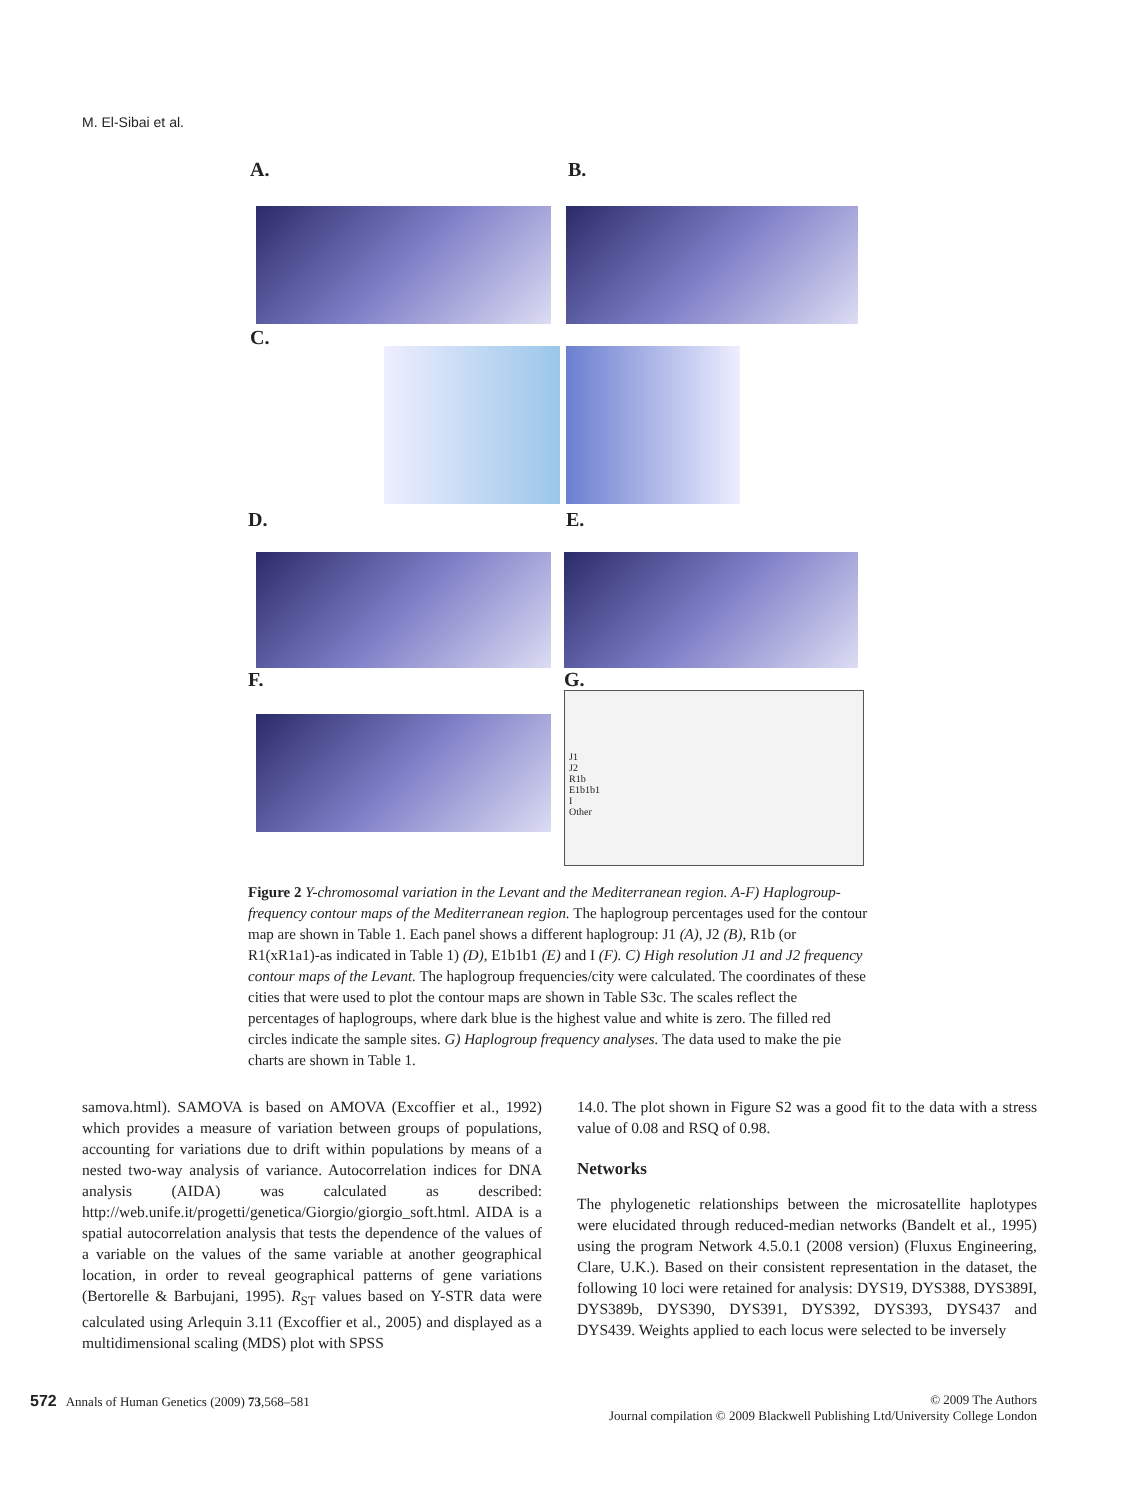M. El-Sibai et al.
A. B.
C.
D. E.
F. G.
J1
J2
R1b
E1b1b1
I
Other
Figure 2 Y-chromosomal variation in the Levant and the Mediterranean region. A-F) Haplogroup-frequency contour maps of the Mediterranean region. The haplogroup percentages used for the contour map are shown in Table 1. Each panel shows a different haplogroup: J1 (A), J2 (B), R1b (or R1(xR1a1)-as indicated in Table 1) (D), E1b1b1 (E) and I (F). C) High resolution J1 and J2 frequency contour maps of the Levant. The haplogroup frequencies/city were calculated. The coordinates of these cities that were used to plot the contour maps are shown in Table S3c. The scales reflect the percentages of haplogroups, where dark blue is the highest value and white is zero. The filled red circles indicate the sample sites. G) Haplogroup frequency analyses. The data used to make the pie charts are shown in Table 1.
samova.html). SAMOVA is based on AMOVA (Excoffier et al., 1992) which provides a measure of variation between groups of populations, accounting for variations due to drift within populations by means of a nested two-way analysis of variance. Autocorrelation indices for DNA analysis (AIDA) was calculated as described: http://web.unife.it/progetti/genetica/Giorgio/giorgio_soft.html. AIDA is a spatial autocorrelation analysis that tests the dependence of the values of a variable on the values of the same variable at another geographical location, in order to reveal geographical patterns of gene variations (Bertorelle & Barbujani, 1995). R<sub>ST</sub> values based on Y-STR data were calculated using Arlequin 3.11 (Excoffier et al., 2005) and displayed as a multidimensional scaling (MDS) plot with SPSS
14.0. The plot shown in Figure S2 was a good fit to the data with a stress value of 0.08 and RSQ of 0.98.
Networks
The phylogenetic relationships between the microsatellite haplotypes were elucidated through reduced-median networks (Bandelt et al., 1995) using the program Network 4.5.0.1 (2008 version) (Fluxus Engineering, Clare, U.K.). Based on their consistent representation in the dataset, the following 10 loci were retained for analysis: DYS19, DYS388, DYS389I, DYS389b, DYS390, DYS391, DYS392, DYS393, DYS437 and DYS439. Weights applied to each locus were selected to be inversely
572 Annals of Human Genetics (2009) 73,568–581
© 2009 The Authors
Journal compilation © 2009 Blackwell Publishing Ltd/University College London